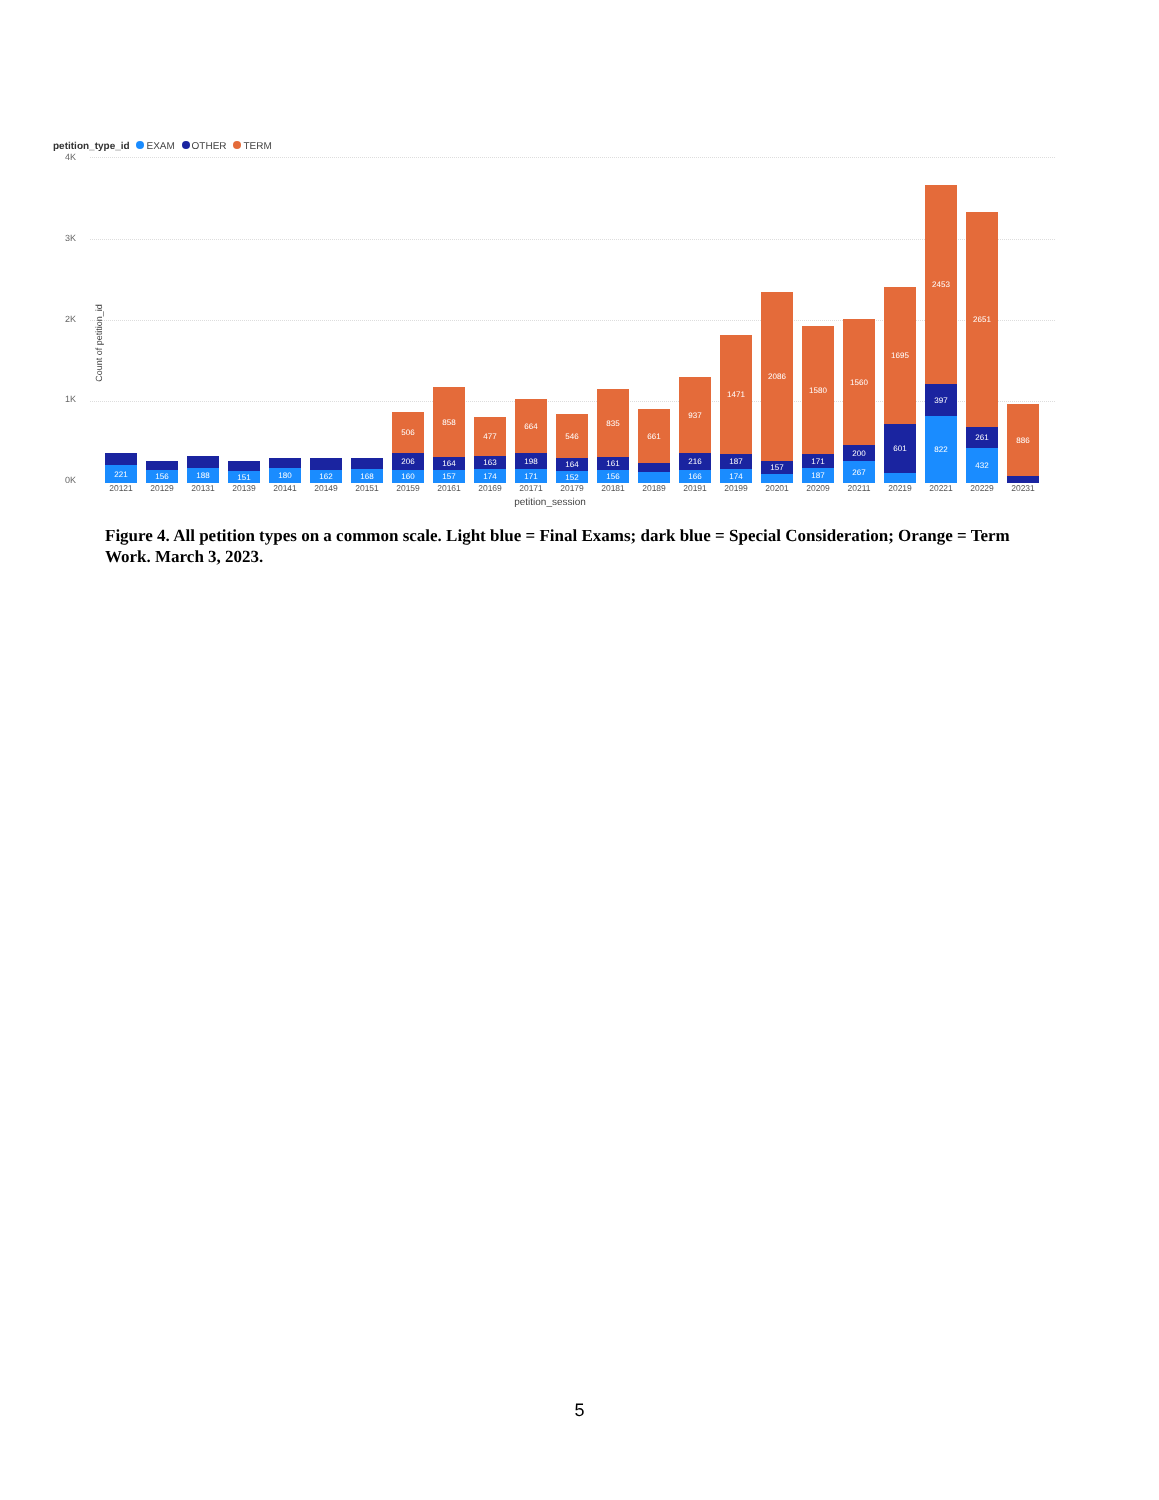petition_type_id EXAM OTHER TERM
4K
3K
2K
1K
0K
Count of petition_id
221
156
188
151
180
162
168
506
206
160
858
164
157
477
163
174
664
198
171
546
164
152
835
161
156
661
937
216
166
1471
187
174
2086
157
1580
171
187
1560
200
267
1695
601
2453
397
822
2651
261
432
886
20121 20129 20131 20139 20141 20149 20151 20159 20161 20169 20171 20179 20181 20189 20191 20199 20201 20209 20211 20219 20221 20229 20231
petition_session
Figure 4. All petition types on a common scale. Light blue = Final Exams; dark blue = Special Consideration; Orange = Term Work. March 3, 2023.
5